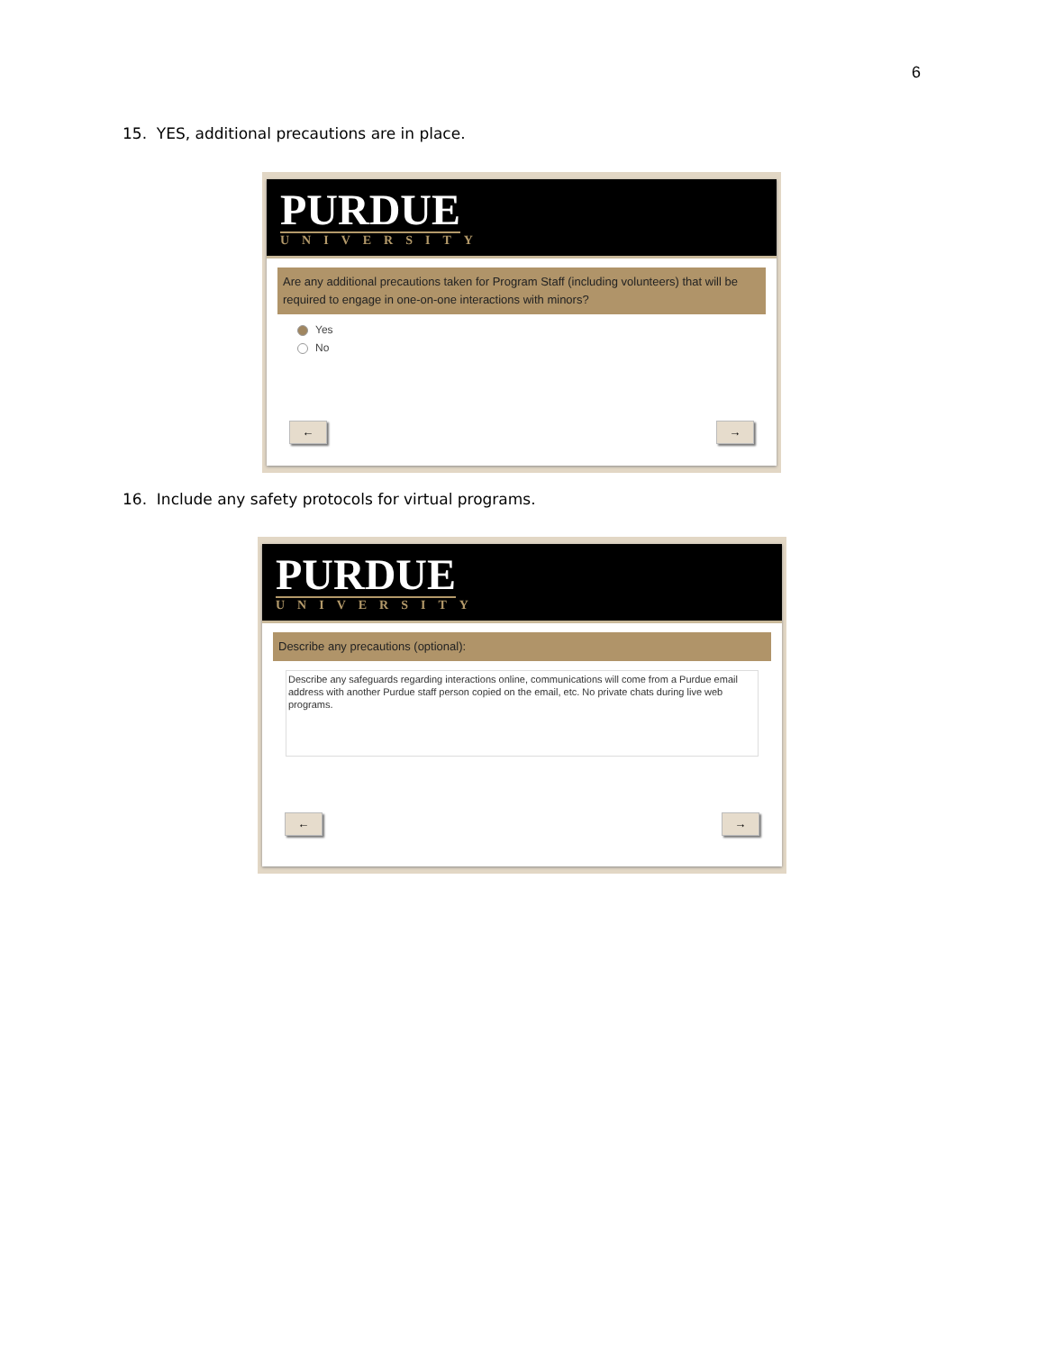6
15. YES, additional precautions are in place.
PURDUE
UNIVERSITY
Are any additional precautions taken for Program Staff (including volunteers) that will be required to engage in one-on-one interactions with minors?
Yes
No
← →
16. Include any safety protocols for virtual programs.
PURDUE
UNIVERSITY
Describe any precautions (optional):
Describe any safeguards regarding interactions online, communications will come from a Purdue email address with another Purdue staff person copied on the email, etc. No private chats during live web programs.
← →